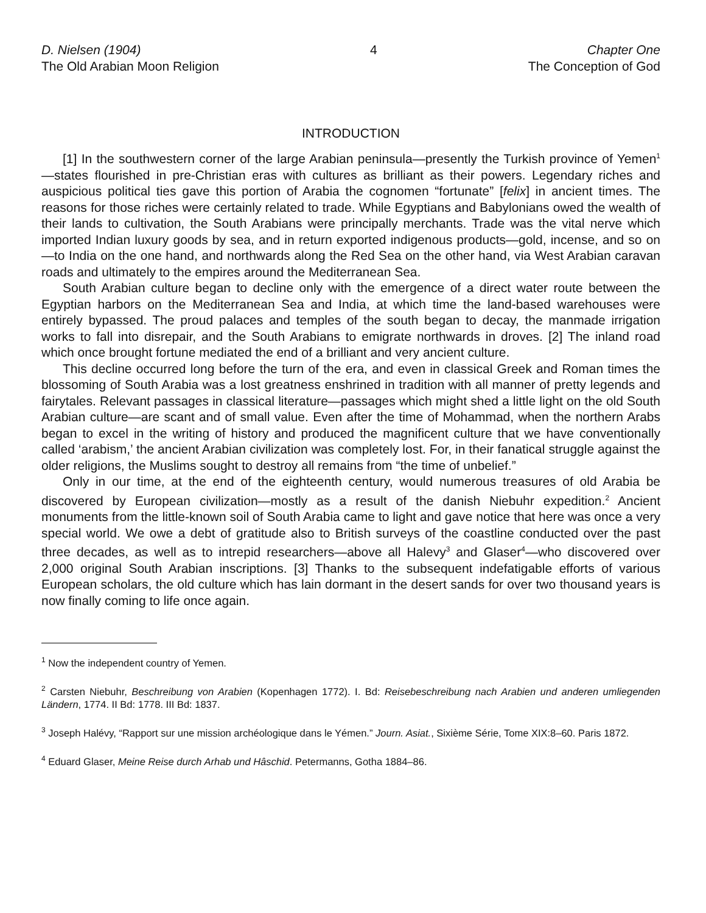D. Nielsen (1904)
The Old Arabian Moon Religion
4 Chapter One
The Conception of God
INTRODUCTION
[1] In the southwestern corner of the large Arabian peninsula—presently the Turkish province of Yemen<sup>1</sup>—states flourished in pre-Christian eras with cultures as brilliant as their powers. Legendary riches and auspicious political ties gave this portion of Arabia the cognomen “fortunate” [felix] in ancient times. The reasons for those riches were certainly related to trade. While Egyptians and Babylonians owed the wealth of their lands to cultivation, the South Arabians were principally merchants. Trade was the vital nerve which imported Indian luxury goods by sea, and in return exported indigenous products—gold, incense, and so on—to India on the one hand, and northwards along the Red Sea on the other hand, via West Arabian caravan roads and ultimately to the empires around the Mediterranean Sea.
South Arabian culture began to decline only with the emergence of a direct water route between the Egyptian harbors on the Mediterranean Sea and India, at which time the land-based warehouses were entirely bypassed. The proud palaces and temples of the south began to decay, the manmade irrigation works to fall into disrepair, and the South Arabians to emigrate northwards in droves. [2] The inland road which once brought fortune mediated the end of a brilliant and very ancient culture.
This decline occurred long before the turn of the era, and even in classical Greek and Roman times the blossoming of South Arabia was a lost greatness enshrined in tradition with all manner of pretty legends and fairytales. Relevant passages in classical literature—passages which might shed a little light on the old South Arabian culture—are scant and of small value. Even after the time of Mohammad, when the northern Arabs began to excel in the writing of history and produced the magnificent culture that we have conventionally called ‘arabism,’ the ancient Arabian civilization was completely lost. For, in their fanatical struggle against the older religions, the Muslims sought to destroy all remains from “the time of unbelief.”
Only in our time, at the end of the eighteenth century, would numerous treasures of old Arabia be discovered by European civilization—mostly as a result of the danish Niebuhr expedition.<sup>2</sup> Ancient monuments from the little-known soil of South Arabia came to light and gave notice that here was once a very special world. We owe a debt of gratitude also to British surveys of the coastline conducted over the past three decades, as well as to intrepid researchers—above all Halevy<sup>3</sup> and Glaser<sup>4</sup>—who discovered over 2,000 original South Arabian inscriptions. [3] Thanks to the subsequent indefatigable efforts of various European scholars, the old culture which has lain dormant in the desert sands for over two thousand years is now finally coming to life once again.
<sup>1</sup> Now the independent country of Yemen.
<sup>2</sup> Carsten Niebuhr, Beschreibung von Arabien (Kopenhagen 1772). I. Bd: Reisebeschreibung nach Arabien und anderen umliegenden Ländern, 1774. II Bd: 1778. III Bd: 1837.
<sup>3</sup> Joseph Halévy, “Rapport sur une mission archéologique dans le Yémen.” Journ. Asiat., Sixième Série, Tome XIX:8–60. Paris 1872.
<sup>4</sup> Eduard Glaser, Meine Reise durch Arhab und Hâschid. Petermanns, Gotha 1884–86.